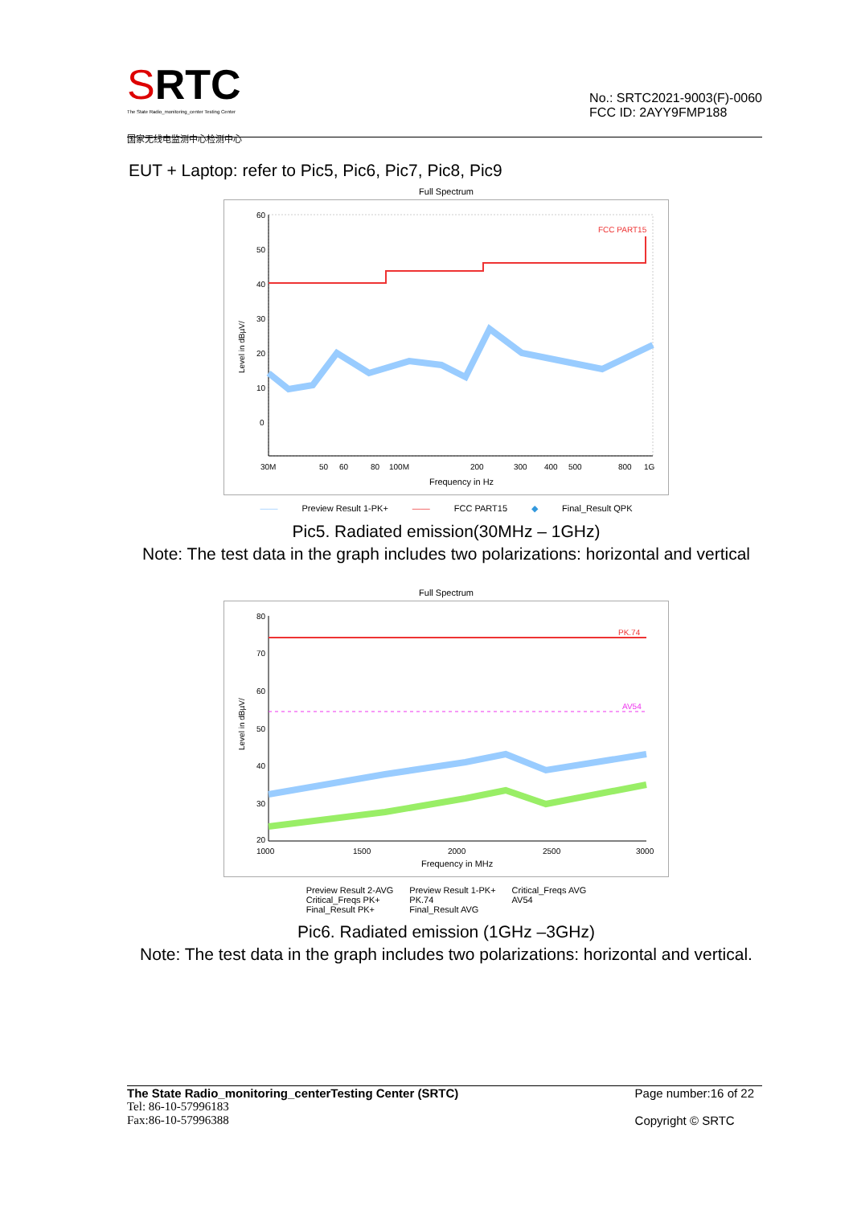SRTC
The State Radio_monitoring_center Testing Center
国家无线电监测中心检测中心
No.: SRTC2021-9003(F)-0060
FCC ID: 2AYY9FMP188
EUT + Laptop: refer to Pic5, Pic6, Pic7, Pic8, Pic9
Full Spectrum
FCC PART15
Level in dBµV/
60
50
40
30
20
10
0
30M
50
60
80
100M
200
300
400
500
800
1G
Frequency in Hz
—— Preview Result 1-PK+ —— FCC PART15 ◆ Final_Result QPK
Pic5. Radiated emission(30MHz – 1GHz)
Note: The test data in the graph includes two polarizations: horizontal and vertical
Full Spectrum
PK.74
AV54
Level in dBµV/
80
70
60
50
40
30
20
1000
1500
2000
2500
3000
Frequency in MHz
Preview Result 2-AVG
Critical_Freqs PK+
Final_Result PK+
Preview Result 1-PK+
PK.74
Final_Result AVG
Critical_Freqs AVG
AV54
Pic6. Radiated emission (1GHz –3GHz)
Note: The test data in the graph includes two polarizations: horizontal and vertical.
The State Radio_monitoring_centerTesting Center (SRTC)
Tel: 86-10-57996183
Fax:86-10-57996388
Page number:16 of 22
Copyright © SRTC